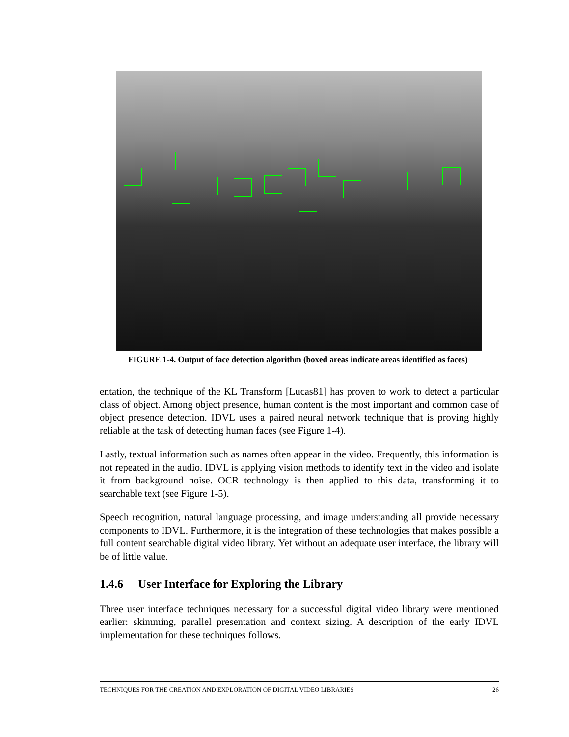FIGURE 1-4. Output of face detection algorithm (boxed areas indicate areas identified as faces)
entation, the technique of the KL Transform [Lucas81] has proven to work to detect a particular class of object. Among object presence, human content is the most important and common case of object presence detection. IDVL uses a paired neural network technique that is proving highly reliable at the task of detecting human faces (see Figure 1-4).
Lastly, textual information such as names often appear in the video. Frequently, this information is not repeated in the audio. IDVL is applying vision methods to identify text in the video and isolate it from background noise. OCR technology is then applied to this data, transforming it to searchable text (see Figure 1-5).
Speech recognition, natural language processing, and image understanding all provide necessary components to IDVL. Furthermore, it is the integration of these technologies that makes possible a full content searchable digital video library. Yet without an adequate user interface, the library will be of little value.
1.4.6 User Interface for Exploring the Library
Three user interface techniques necessary for a successful digital video library were mentioned earlier: skimming, parallel presentation and context sizing. A description of the early IDVL implementation for these techniques follows.
TECHNIQUES FOR THE CREATION AND EXPLORATION OF DIGITAL VIDEO LIBRARIES 26